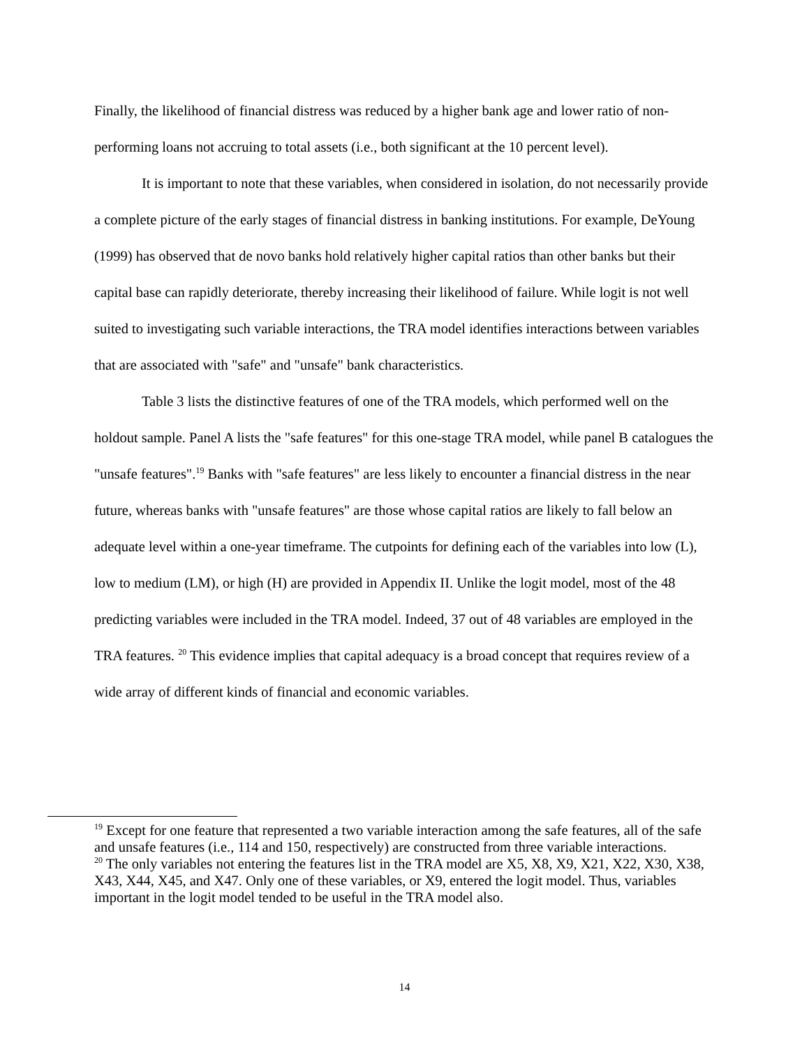Finally, the likelihood of financial distress was reduced by a higher bank age and lower ratio of non-performing loans not accruing to total assets (i.e., both significant at the 10 percent level).
It is important to note that these variables, when considered in isolation, do not necessarily provide a complete picture of the early stages of financial distress in banking institutions. For example, DeYoung (1999) has observed that de novo banks hold relatively higher capital ratios than other banks but their capital base can rapidly deteriorate, thereby increasing their likelihood of failure. While logit is not well suited to investigating such variable interactions, the TRA model identifies interactions between variables that are associated with "safe" and "unsafe" bank characteristics.
Table 3 lists the distinctive features of one of the TRA models, which performed well on the holdout sample. Panel A lists the "safe features" for this one-stage TRA model, while panel B catalogues the "unsafe features".<sup>19</sup> Banks with "safe features" are less likely to encounter a financial distress in the near future, whereas banks with "unsafe features" are those whose capital ratios are likely to fall below an adequate level within a one-year timeframe. The cutpoints for defining each of the variables into low (L), low to medium (LM), or high (H) are provided in Appendix II. Unlike the logit model, most of the 48 predicting variables were included in the TRA model. Indeed, 37 out of 48 variables are employed in the TRA features. <sup>20</sup> This evidence implies that capital adequacy is a broad concept that requires review of a wide array of different kinds of financial and economic variables.
<sup>19</sup> Except for one feature that represented a two variable interaction among the safe features, all of the safe and unsafe features (i.e., 114 and 150, respectively) are constructed from three variable interactions.
<sup>20</sup> The only variables not entering the features list in the TRA model are X5, X8, X9, X21, X22, X30, X38, X43, X44, X45, and X47. Only one of these variables, or X9, entered the logit model. Thus, variables important in the logit model tended to be useful in the TRA model also.
14